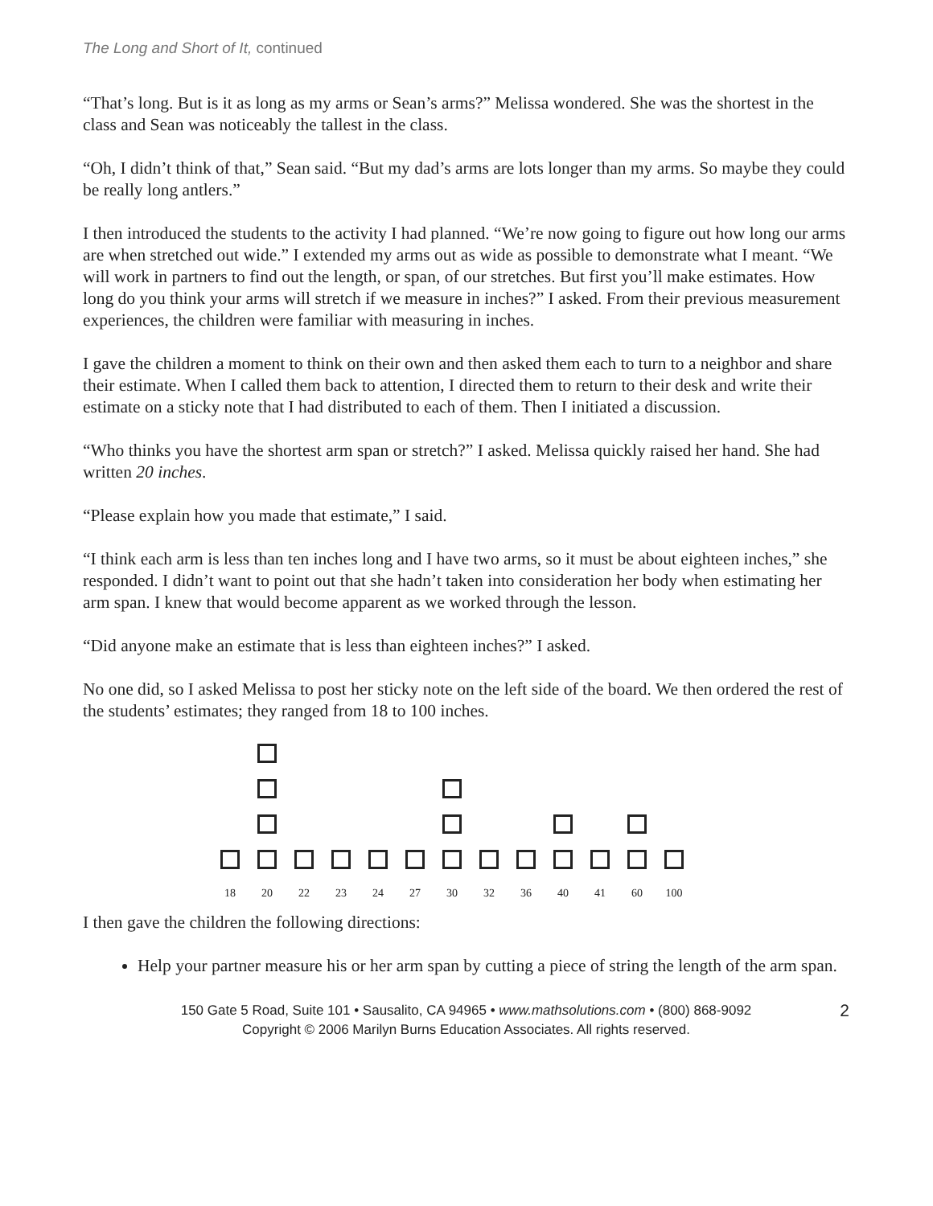The Long and Short of It, continued
“That’s long. But is it as long as my arms or Sean’s arms?” Melissa wondered. She was the shortest in the class and Sean was noticeably the tallest in the class.
“Oh, I didn’t think of that,” Sean said. “But my dad’s arms are lots longer than my arms. So maybe they could be really long antlers.”
I then introduced the students to the activity I had planned. “We’re now going to figure out how long our arms are when stretched out wide.” I extended my arms out as wide as possible to demonstrate what I meant. “We will work in partners to find out the length, or span, of our stretches. But first you’ll make estimates. How long do you think your arms will stretch if we measure in inches?” I asked. From their previous measurement experiences, the children were familiar with measuring in inches.
I gave the children a moment to think on their own and then asked them each to turn to a neighbor and share their estimate. When I called them back to attention, I directed them to return to their desk and write their estimate on a sticky note that I had distributed to each of them. Then I initiated a discussion.
“Who thinks you have the shortest arm span or stretch?” I asked. Melissa quickly raised her hand. She had written 20 inches.
“Please explain how you made that estimate,” I said.
“I think each arm is less than ten inches long and I have two arms, so it must be about eighteen inches,” she responded. I didn’t want to point out that she hadn’t taken into consideration her body when estimating her arm span. I knew that would become apparent as we worked through the lesson.
“Did anyone make an estimate that is less than eighteen inches?” I asked.
No one did, so I asked Melissa to post her sticky note on the left side of the board. We then ordered the rest of the students’ estimates; they ranged from 18 to 100 inches.
18 20 22 23 24 27 30 32 36 40 41 60 100
I then gave the children the following directions:
Help your partner measure his or her arm span by cutting a piece of string the length of the arm span.
150 Gate 5 Road, Suite 101 • Sausalito, CA 94965 • www.mathsolutions.com • (800) 868-9092
Copyright © 2006 Marilyn Burns Education Associates. All rights reserved.
2